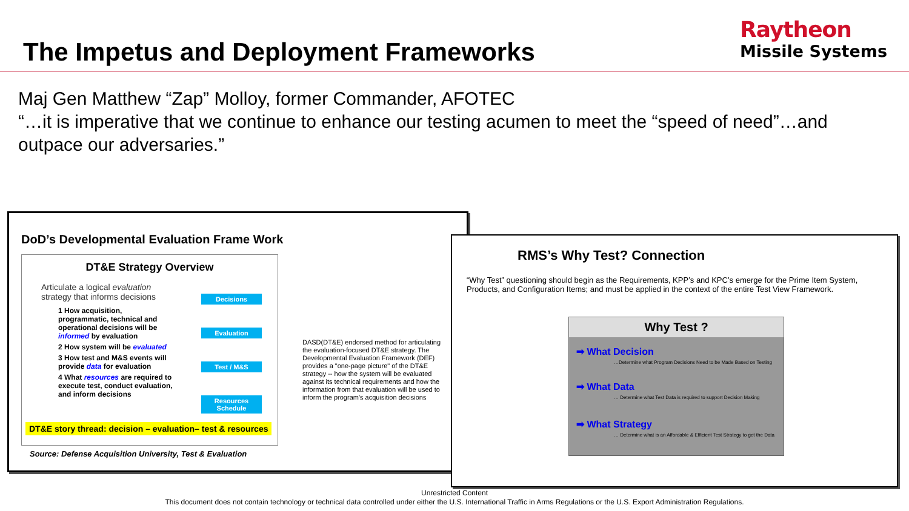The Impetus and Deployment Frameworks
Raytheon
Missile Systems
Maj Gen Matthew “Zap” Molloy, former Commander, AFOTEC
“…it is imperative that we continue to enhance our testing acumen to meet the “speed of need”…and outpace our adversaries.”
DoD’s Developmental Evaluation Frame Work
DT&E Strategy Overview
Articulate a logical evaluation strategy that informs decisions
1 How acquisition, programmatic, technical and operational decisions will be informed by evaluation
2 How system will be evaluated
3 How test and M&S events will provide data for evaluation
4 What resources are required to execute test, conduct evaluation, and inform decisions
Decisions
Evaluation
Test / M&S
Resources Schedule
DT&E story thread: decision – evaluation– test & resources
Source: Defense Acquisition University, Test & Evaluation
DASD(DT&E) endorsed method for articulating the evaluation-focused DT&E strategy. The Developmental Evaluation Framework (DEF) provides a "one-page picture" of the DT&E strategy -- how the system will be evaluated against its technical requirements and how the information from that evaluation will be used to inform the program's acquisition decisions
RMS’s Why Test? Connection
“Why Test” questioning should begin as the Requirements, KPP’s and KPC’s emerge for the Prime Item System, Products, and Configuration Items; and must be applied in the context of the entire Test View Framework.
Why Test ?
➡ What Decision
…Determine what Program Decisions Need to be Made Based on Testing
➡ What Data
… Determine what Test Data is required to support Decision Making
➡ What Strategy
… Determine what is an Affordable & Efficient Test Strategy to get the Data
Unrestricted Content
This document does not contain technology or technical data controlled under either the U.S. International Traffic in Arms Regulations or the U.S. Export Administration Regulations.